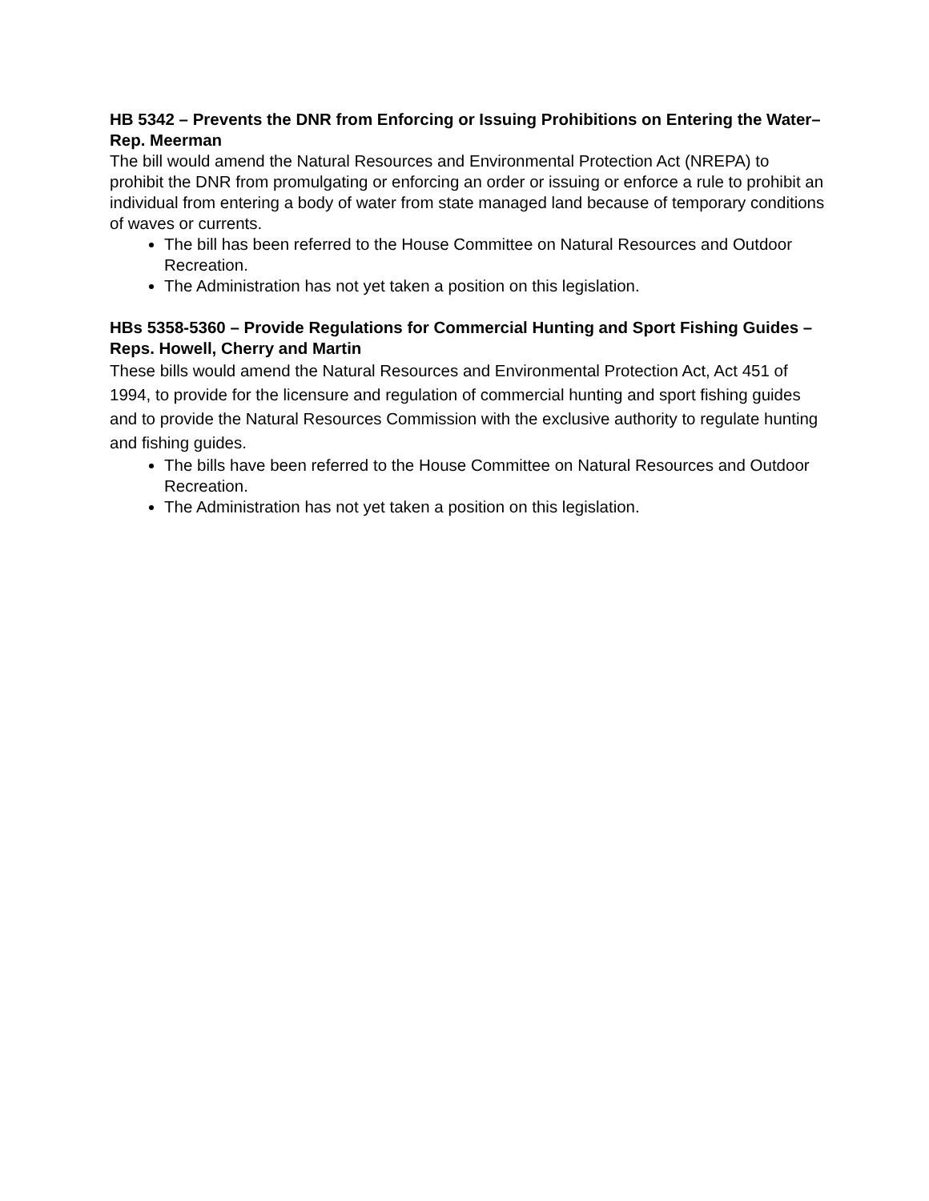HB 5342 – Prevents the DNR from Enforcing or Issuing Prohibitions on Entering the Water– Rep. Meerman
The bill would amend the Natural Resources and Environmental Protection Act (NREPA) to prohibit the DNR from promulgating or enforcing an order or issuing or enforce a rule to prohibit an individual from entering a body of water from state managed land because of temporary conditions of waves or currents.
The bill has been referred to the House Committee on Natural Resources and Outdoor Recreation.
The Administration has not yet taken a position on this legislation.
HBs 5358-5360 – Provide Regulations for Commercial Hunting and Sport Fishing Guides – Reps. Howell, Cherry and Martin
These bills would amend the Natural Resources and Environmental Protection Act, Act 451 of 1994, to provide for the licensure and regulation of commercial hunting and sport fishing guides and to provide the Natural Resources Commission with the exclusive authority to regulate hunting and fishing guides.
The bills have been referred to the House Committee on Natural Resources and Outdoor Recreation.
The Administration has not yet taken a position on this legislation.